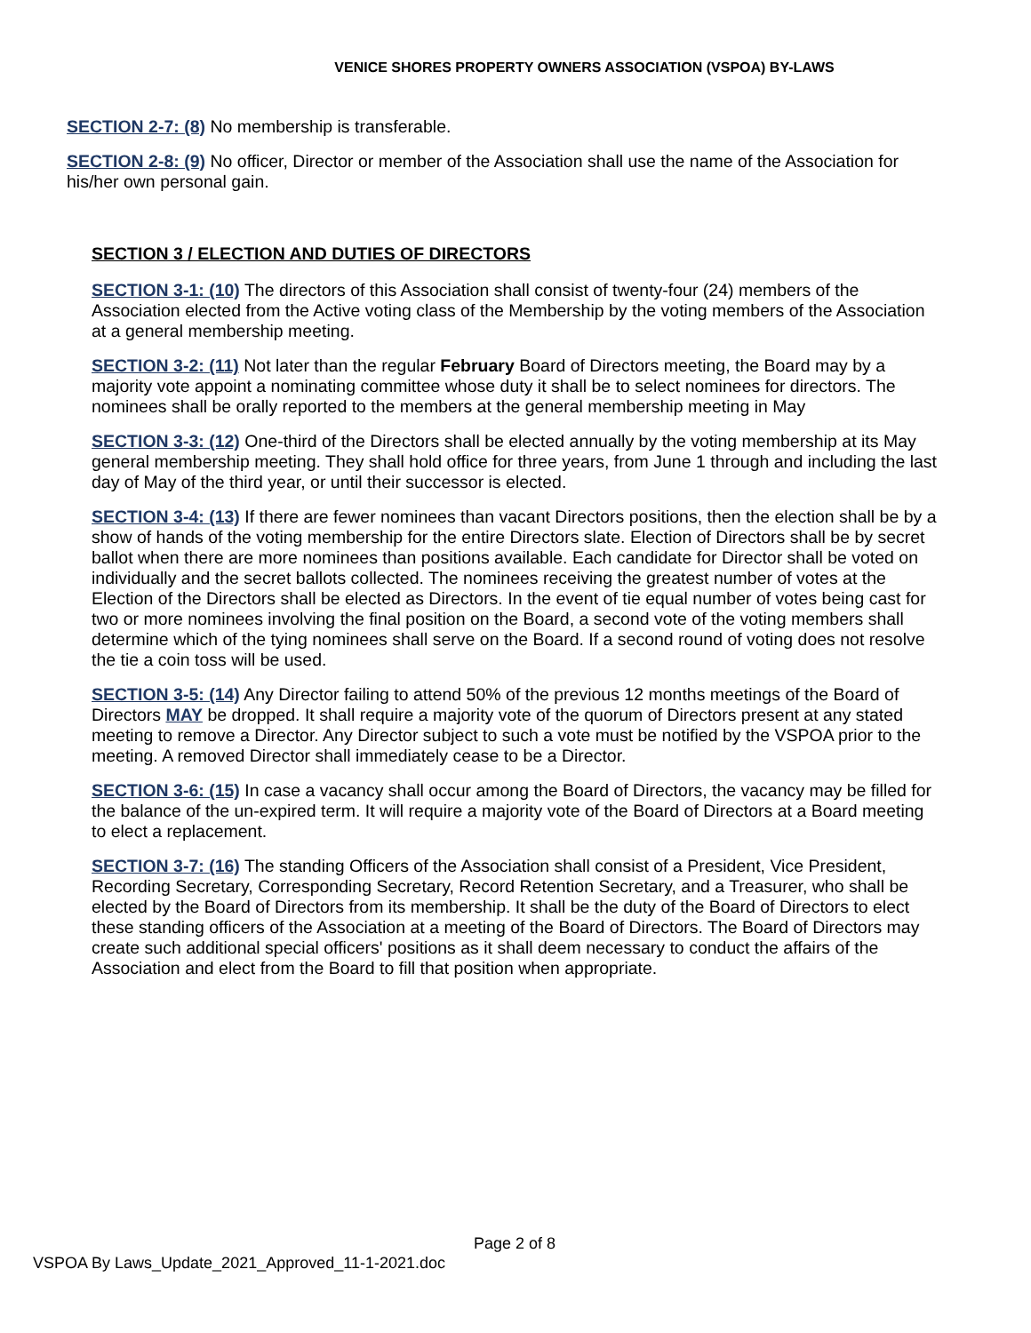VENICE SHORES PROPERTY OWNERS ASSOCIATION (VSPOA) BY-LAWS
SECTION 2-7: (8) No membership is transferable.
SECTION 2-8: (9) No officer, Director or member of the Association shall use the name of the Association for his/her own personal gain.
SECTION 3 / ELECTION AND DUTIES OF DIRECTORS
SECTION 3-1: (10) The directors of this Association shall consist of twenty-four (24) members of the Association elected from the Active voting class of the Membership by the voting members of the Association at a general membership meeting.
SECTION 3-2: (11) Not later than the regular February Board of Directors meeting, the Board may by a majority vote appoint a nominating committee whose duty it shall be to select nominees for directors. The nominees shall be orally reported to the members at the general membership meeting in May
SECTION 3-3: (12) One-third of the Directors shall be elected annually by the voting membership at its May general membership meeting. They shall hold office for three years, from June 1 through and including the last day of May of the third year, or until their successor is elected.
SECTION 3-4: (13) If there are fewer nominees than vacant Directors positions, then the election shall be by a show of hands of the voting membership for the entire Directors slate. Election of Directors shall be by secret ballot when there are more nominees than positions available. Each candidate for Director shall be voted on individually and the secret ballots collected. The nominees receiving the greatest number of votes at the Election of the Directors shall be elected as Directors. In the event of tie equal number of votes being cast for two or more nominees involving the final position on the Board, a second vote of the voting members shall determine which of the tying nominees shall serve on the Board. If a second round of voting does not resolve the tie a coin toss will be used.
SECTION 3-5: (14) Any Director failing to attend 50% of the previous 12 months meetings of the Board of Directors MAY be dropped. It shall require a majority vote of the quorum of Directors present at any stated meeting to remove a Director. Any Director subject to such a vote must be notified by the VSPOA prior to the meeting. A removed Director shall immediately cease to be a Director.
SECTION 3-6: (15) In case a vacancy shall occur among the Board of Directors, the vacancy may be filled for the balance of the un-expired term. It will require a majority vote of the Board of Directors at a Board meeting to elect a replacement.
SECTION 3-7: (16) The standing Officers of the Association shall consist of a President, Vice President, Recording Secretary, Corresponding Secretary, Record Retention Secretary, and a Treasurer, who shall be elected by the Board of Directors from its membership. It shall be the duty of the Board of Directors to elect these standing officers of the Association at a meeting of the Board of Directors. The Board of Directors may create such additional special officers' positions as it shall deem necessary to conduct the affairs of the Association and elect from the Board to fill that position when appropriate.
Page 2 of 8
VSPOA By Laws_Update_2021_Approved_11-1-2021.doc